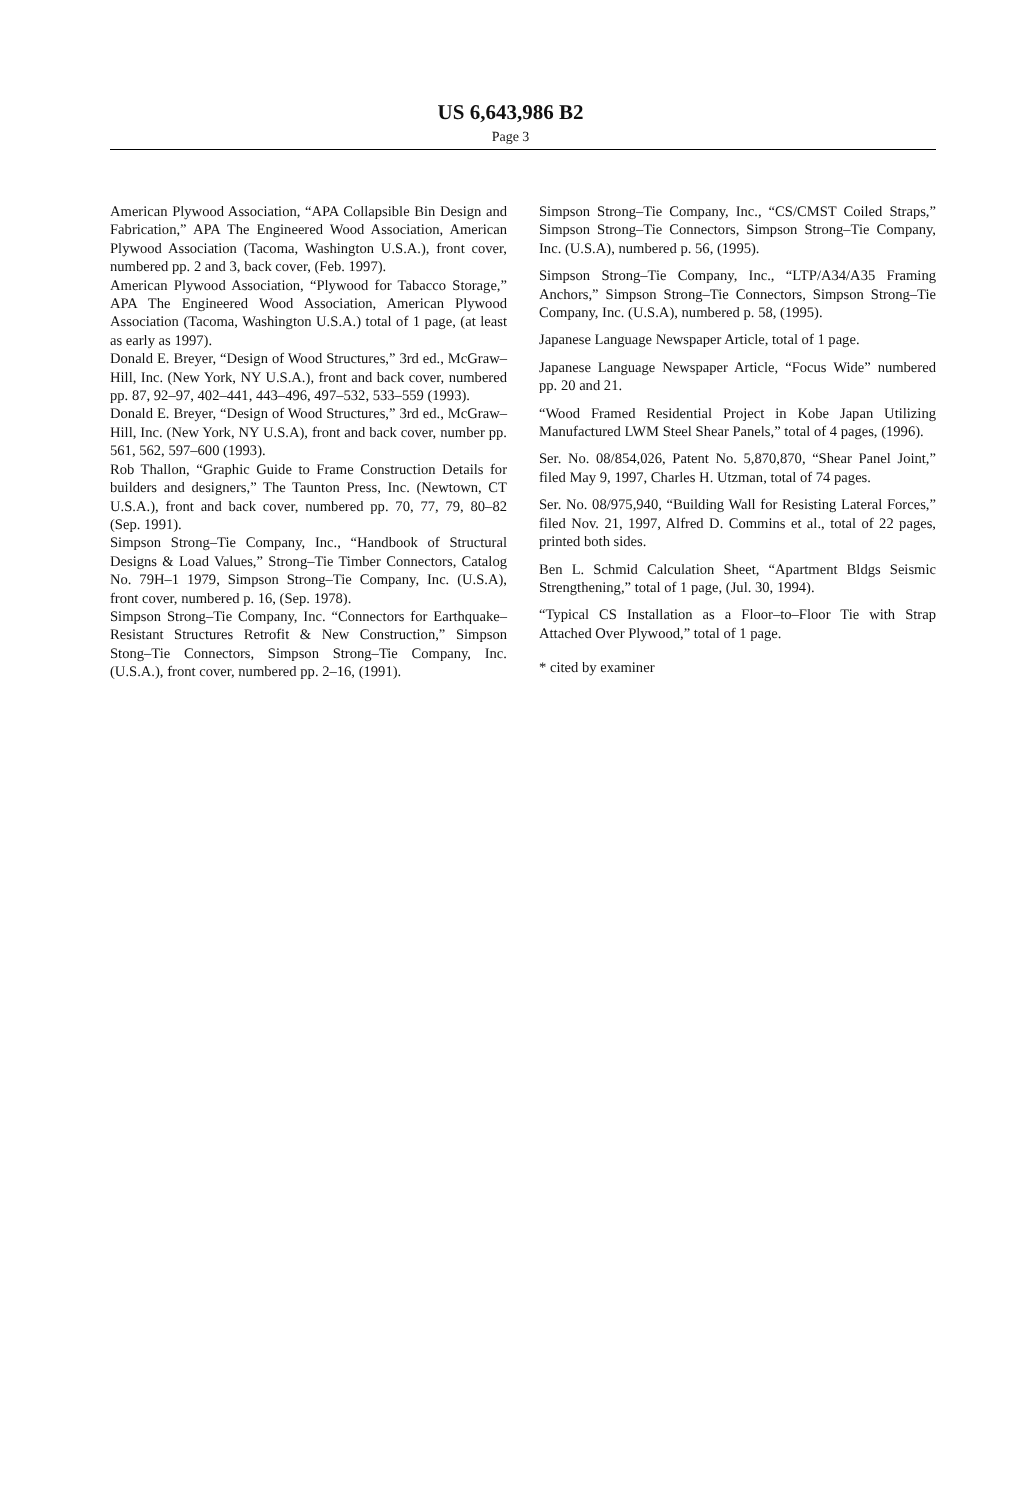US 6,643,986 B2
Page 3
American Plywood Association, “APA Collapsible Bin Design and Fabrication,” APA The Engineered Wood Association, American Plywood Association (Tacoma, Washington U.S.A.), front cover, numbered pp. 2 and 3, back cover, (Feb. 1997).
American Plywood Association, “Plywood for Tabacco Storage,” APA The Engineered Wood Association, American Plywood Association (Tacoma, Washington U.S.A.) total of 1 page, (at least as early as 1997).
Donald E. Breyer, “Design of Wood Structures,” 3rd ed., McGraw–Hill, Inc. (New York, NY U.S.A.), front and back cover, numbered pp. 87, 92–97, 402–441, 443–496, 497–532, 533–559 (1993).
Donald E. Breyer, “Design of Wood Structures,” 3rd ed., McGraw–Hill, Inc. (New York, NY U.S.A), front and back cover, number pp. 561, 562, 597–600 (1993).
Rob Thallon, “Graphic Guide to Frame Construction Details for builders and designers,” The Taunton Press, Inc. (Newtown, CT U.S.A.), front and back cover, numbered pp. 70, 77, 79, 80–82 (Sep. 1991).
Simpson Strong–Tie Company, Inc., “Handbook of Structural Designs & Load Values,” Strong–Tie Timber Connectors, Catalog No. 79H–1 1979, Simpson Strong–Tie Company, Inc. (U.S.A), front cover, numbered p. 16, (Sep. 1978).
Simpson Strong–Tie Company, Inc. “Connectors for Earthquake–Resistant Structures Retrofit & New Construction,” Simpson Stong–Tie Connectors, Simpson Strong–Tie Company, Inc. (U.S.A.), front cover, numbered pp. 2–16, (1991).
Simpson Strong–Tie Company, Inc., “CS/CMST Coiled Straps,” Simpson Strong–Tie Connectors, Simpson Strong–Tie Company, Inc. (U.S.A), numbered p. 56, (1995).
Simpson Strong–Tie Company, Inc., “LTP/A34/A35 Framing Anchors,” Simpson Strong–Tie Connectors, Simpson Strong–Tie Company, Inc. (U.S.A), numbered p. 58, (1995).
Japanese Language Newspaper Article, total of 1 page.
Japanese Language Newspaper Article, “Focus Wide” numbered pp. 20 and 21.
“Wood Framed Residential Project in Kobe Japan Utilizing Manufactured LWM Steel Shear Panels,” total of 4 pages, (1996).
Ser. No. 08/854,026, Patent No. 5,870,870, “Shear Panel Joint,” filed May 9, 1997, Charles H. Utzman, total of 74 pages.
Ser. No. 08/975,940, “Building Wall for Resisting Lateral Forces,” filed Nov. 21, 1997, Alfred D. Commins et al., total of 22 pages, printed both sides.
Ben L. Schmid Calculation Sheet, “Apartment Bldgs Seismic Strengthening,” total of 1 page, (Jul. 30, 1994).
“Typical CS Installation as a Floor–to–Floor Tie with Strap Attached Over Plywood,” total of 1 page.
* cited by examiner